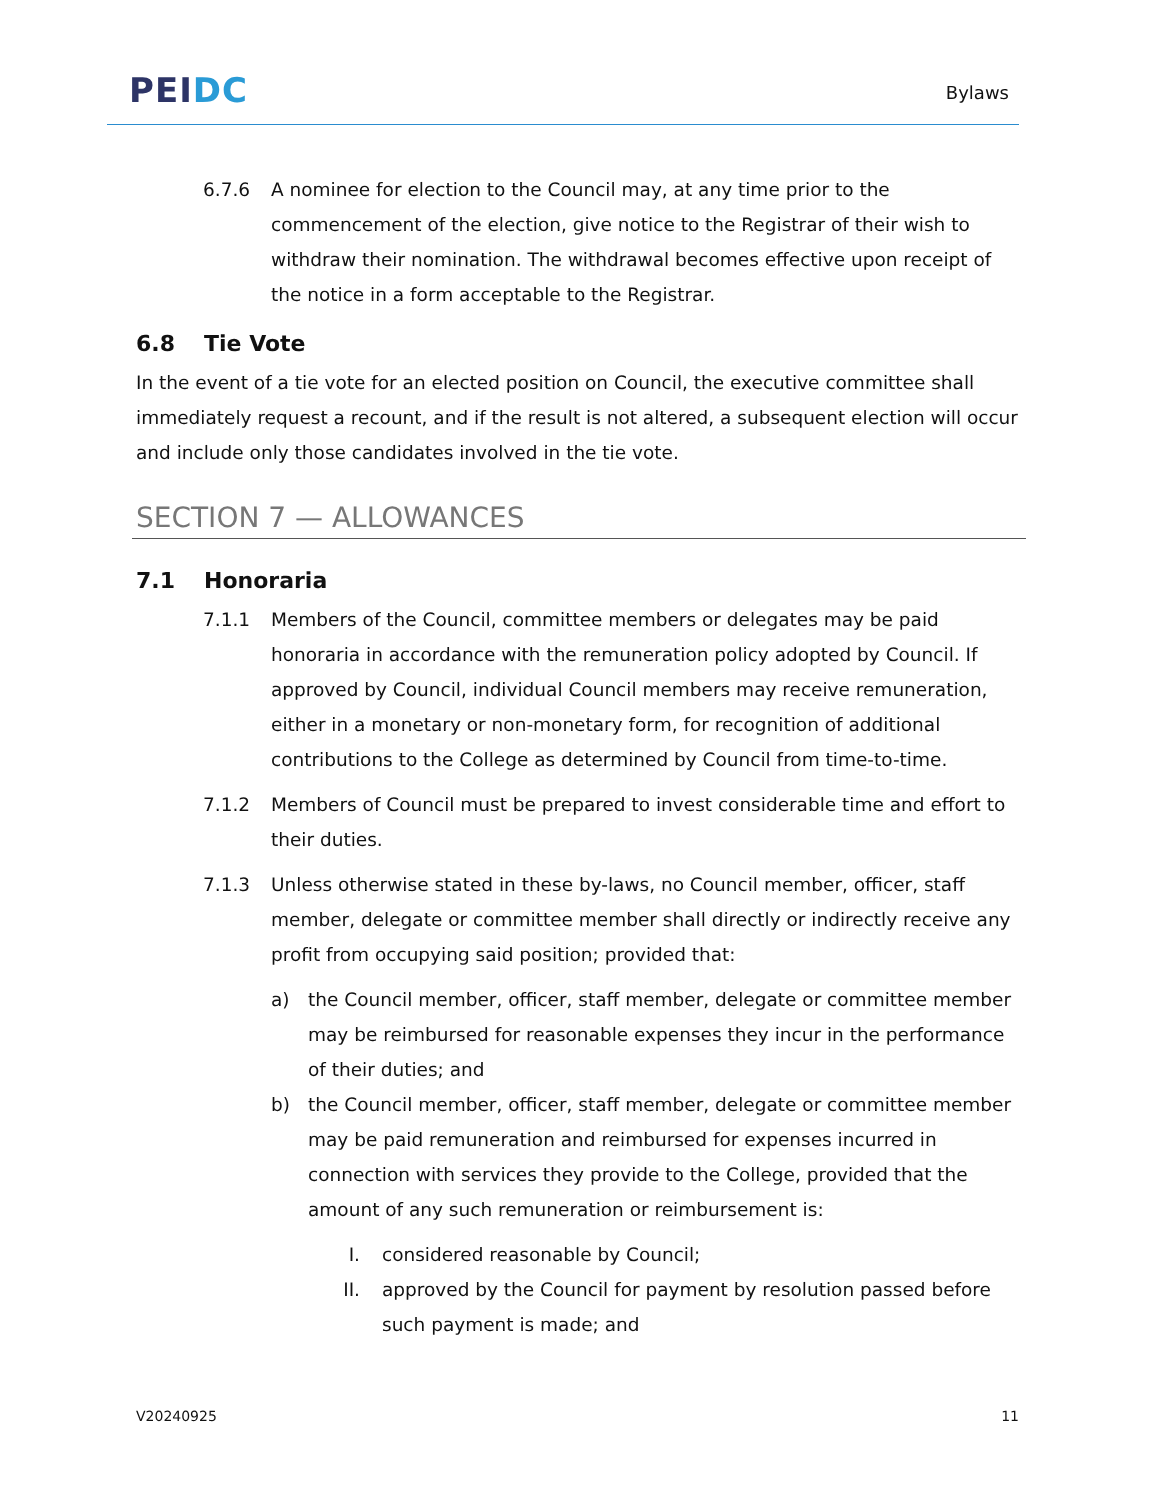PEI DC
Bylaws
6.7.6 A nominee for election to the Council may, at any time prior to the commencement of the election, give notice to the Registrar of their wish to withdraw their nomination. The withdrawal becomes effective upon receipt of the notice in a form acceptable to the Registrar.
6.8 Tie Vote
In the event of a tie vote for an elected position on Council, the executive committee shall immediately request a recount, and if the result is not altered, a subsequent election will occur and include only those candidates involved in the tie vote.
SECTION 7 — ALLOWANCES
7.1 Honoraria
7.1.1 Members of the Council, committee members or delegates may be paid honoraria in accordance with the remuneration policy adopted by Council. If approved by Council, individual Council members may receive remuneration, either in a monetary or non-monetary form, for recognition of additional contributions to the College as determined by Council from time-to-time.
7.1.2 Members of Council must be prepared to invest considerable time and effort to their duties.
7.1.3 Unless otherwise stated in these by-laws, no Council member, officer, staff member, delegate or committee member shall directly or indirectly receive any profit from occupying said position; provided that:
a) the Council member, officer, staff member, delegate or committee member may be reimbursed for reasonable expenses they incur in the performance of their duties; and
b) the Council member, officer, staff member, delegate or committee member may be paid remuneration and reimbursed for expenses incurred in connection with services they provide to the College, provided that the amount of any such remuneration or reimbursement is:
I. considered reasonable by Council;
II. approved by the Council for payment by resolution passed before such payment is made; and
V20240925 11